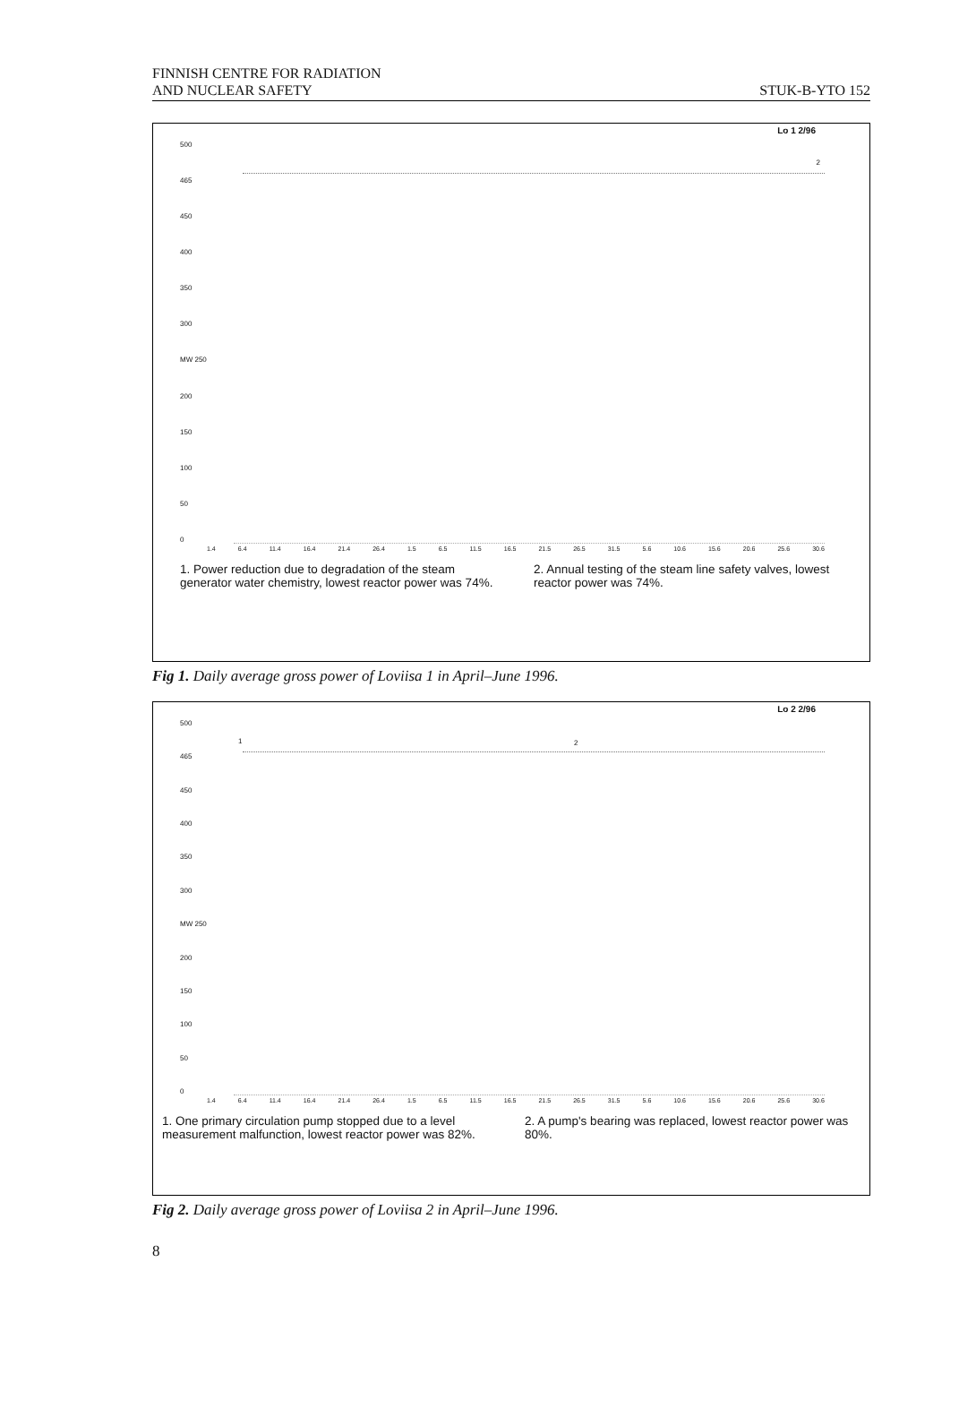FINNISH CENTRE FOR RADIATION
AND NUCLEAR SAFETY STUK-B-YTO 152
Lo 1 2/96
500
465
450
400
350
300
MW 250
200
150
100
50
0
2
1.4 6.4 11.4 16.4 21.4 26.4 1.5 6.5 11.5 16.5 21.5 26.5 31.5 5.6 10.6 15.6 20.6 25.6 30.6
1. Power reduction due to degradation of the steam generator water chemistry, lowest reactor power was 74%.
2. Annual testing of the steam line safety valves, lowest reactor power was 74%.
Fig 1. Daily average gross power of Loviisa 1 in April–June 1996.
Lo 2 2/96
500
465
450
400
350
300
MW 250
200
150
100
50
0
1 2
1.4 6.4 11.4 16.4 21.4 26.4 1.5 6.5 11.5 16.5 21.5 26.5 31.5 5.6 10.6 15.6 20.6 25.6 30.6
1. One primary circulation pump stopped due to a level measurement malfunction, lowest reactor power was 82%.
2. A pump's bearing was replaced, lowest reactor power was 80%.
Fig 2. Daily average gross power of Loviisa 2 in April–June 1996.
8